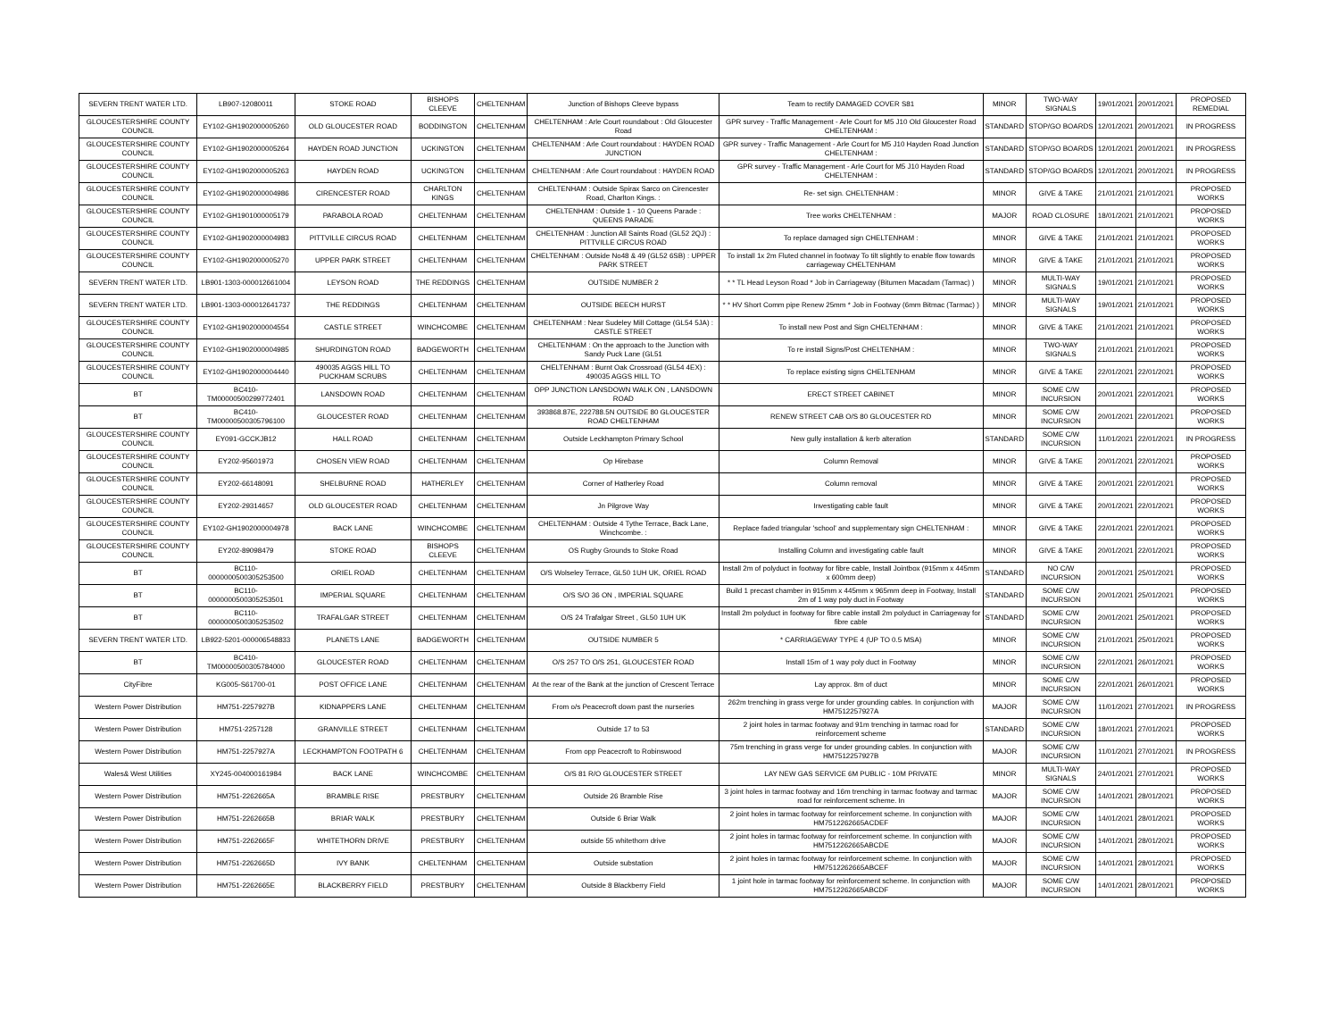| SEVERN TRENT WATER LTD. | LB907-12080011 | STOKE ROAD | BISHOPS CLEEVE | CHELTENHAM | Junction of Bishops Cleeve bypass | Team to rectify DAMAGED COVER S81 | MINOR | TWO-WAY SIGNALS | 19/01/2021 | 20/01/2021 | PROPOSED REMEDIAL |
| GLOUCESTERSHIRE COUNTY COUNCIL | EY102-GH1902000005260 | OLD GLOUCESTER ROAD | BODDINGTON | CHELTENHAM | CHELTENHAM : Arle Court roundabout : Old Gloucester Road | GPR survey - Traffic Management - Arle Court for M5 J10 Old Gloucester Road CHELTENHAM : | STANDARD | STOP/GO BOARDS | 12/01/2021 | 20/01/2021 | IN PROGRESS |
| GLOUCESTERSHIRE COUNTY COUNCIL | EY102-GH1902000005264 | HAYDEN ROAD JUNCTION | UCKINGTON | CHELTENHAM | CHELTENHAM : Arle Court roundabout : HAYDEN ROAD JUNCTION | GPR survey - Traffic Management - Arle Court for M5 J10 Hayden Road Junction CHELTENHAM : | STANDARD | STOP/GO BOARDS | 12/01/2021 | 20/01/2021 | IN PROGRESS |
| GLOUCESTERSHIRE COUNTY COUNCIL | EY102-GH1902000005263 | HAYDEN ROAD | UCKINGTON | CHELTENHAM | CHELTENHAM : Arle Court roundabout : HAYDEN ROAD | GPR survey - Traffic Management - Arle Court for M5 J10 Hayden Road CHELTENHAM : | STANDARD | STOP/GO BOARDS | 12/01/2021 | 20/01/2021 | IN PROGRESS |
| GLOUCESTERSHIRE COUNTY COUNCIL | EY102-GH1902000004986 | CIRENCESTER ROAD | CHARLTON KINGS | CHELTENHAM | CHELTENHAM : Outside Spirax Sarco on Cirencester Road, Charlton Kings. : | Re- set sign. CHELTENHAM : | MINOR | GIVE & TAKE | 21/01/2021 | 21/01/2021 | PROPOSED WORKS |
| GLOUCESTERSHIRE COUNTY COUNCIL | EY102-GH1901000005179 | PARABOLA ROAD | CHELTENHAM | CHELTENHAM | CHELTENHAM : Outside 1 - 10 Queens Parade : QUEENS PARADE | Tree works CHELTENHAM : | MAJOR | ROAD CLOSURE | 18/01/2021 | 21/01/2021 | PROPOSED WORKS |
| GLOUCESTERSHIRE COUNTY COUNCIL | EY102-GH1902000004983 | PITTVILLE CIRCUS ROAD | CHELTENHAM | CHELTENHAM | CHELTENHAM : Junction All Saints Road (GL52 2QJ) : PITTVILLE CIRCUS ROAD | To replace damaged sign CHELTENHAM : | MINOR | GIVE & TAKE | 21/01/2021 | 21/01/2021 | PROPOSED WORKS |
| GLOUCESTERSHIRE COUNTY COUNCIL | EY102-GH1902000005270 | UPPER PARK STREET | CHELTENHAM | CHELTENHAM | CHELTENHAM : Outside No48 & 49 (GL52 6SB) : UPPER PARK STREET | To install 1x 2m Fluted channel in footway To tilt slightly to enable flow towards carriageway CHELTENHAM | MINOR | GIVE & TAKE | 21/01/2021 | 21/01/2021 | PROPOSED WORKS |
| SEVERN TRENT WATER LTD. | LB901-1303-000012661004 | LEYSON ROAD | THE REDDINGS | CHELTENHAM | OUTSIDE NUMBER 2 | * * TL Head Leyson Road * Job in Carriageway (Bitumen Macadam (Tarmac) ) | MINOR | MULTI-WAY SIGNALS | 19/01/2021 | 21/01/2021 | PROPOSED WORKS |
| SEVERN TRENT WATER LTD. | LB901-1303-000012641737 | THE REDDINGS | CHELTENHAM | CHELTENHAM | OUTSIDE BEECH HURST | * * HV Short Comm pipe Renew 25mm * Job in Footway (6mm Bitmac (Tarmac) ) | MINOR | MULTI-WAY SIGNALS | 19/01/2021 | 21/01/2021 | PROPOSED WORKS |
| GLOUCESTERSHIRE COUNTY COUNCIL | EY102-GH1902000004554 | CASTLE STREET | WINCHCOMBE | CHELTENHAM | CHELTENHAM : Near Sudeley Mill Cottage (GL54 5JA) : CASTLE STREET | To install new Post and Sign CHELTENHAM : | MINOR | GIVE & TAKE | 21/01/2021 | 21/01/2021 | PROPOSED WORKS |
| GLOUCESTERSHIRE COUNTY COUNCIL | EY102-GH1902000004985 | SHURDINGTON ROAD | BADGEWORTH | CHELTENHAM | CHELTENHAM : On the approach to the Junction with Sandy Puck Lane (GL51 | To re install Signs/Post CHELTENHAM : | MINOR | TWO-WAY SIGNALS | 21/01/2021 | 21/01/2021 | PROPOSED WORKS |
| GLOUCESTERSHIRE COUNTY COUNCIL | EY102-GH1902000004440 | 490035 AGGS HILL TO PUCKHAM SCRUBS | CHELTENHAM | CHELTENHAM | CHELTENHAM : Burnt Oak Crossroad (GL54 4EX) : 490035 AGGS HILL TO | To replace existing signs CHELTENHAM | MINOR | GIVE & TAKE | 22/01/2021 | 22/01/2021 | PROPOSED WORKS |
| BT | BC410-TM00000500299772401 | LANSDOWN ROAD | CHELTENHAM | CHELTENHAM | OPP JUNCTION LANSDOWN WALK ON , LANSDOWN ROAD | ERECT STREET CABINET | MINOR | SOME C/W INCURSION | 20/01/2021 | 22/01/2021 | PROPOSED WORKS |
| BT | BC410-TM00000500305796100 | GLOUCESTER ROAD | CHELTENHAM | CHELTENHAM | 393868.87E, 222788.5N OUTSIDE 80 GLOUCESTER ROAD CHELTENHAM | RENEW STREET CAB O/S 80 GLOUCESTER RD | MINOR | SOME C/W INCURSION | 20/01/2021 | 22/01/2021 | PROPOSED WORKS |
| GLOUCESTERSHIRE COUNTY COUNCIL | EY091-GCCKJB12 | HALL ROAD | CHELTENHAM | CHELTENHAM | Outside Leckhampton Primary School | New gully installation & kerb alteration | STANDARD | SOME C/W INCURSION | 11/01/2021 | 22/01/2021 | IN PROGRESS |
| GLOUCESTERSHIRE COUNTY COUNCIL | EY202-95601973 | CHOSEN VIEW ROAD | CHELTENHAM | CHELTENHAM | Op Hirebase | Column Removal | MINOR | GIVE & TAKE | 20/01/2021 | 22/01/2021 | PROPOSED WORKS |
| GLOUCESTERSHIRE COUNTY COUNCIL | EY202-66148091 | SHELBURNE ROAD | HATHERLEY | CHELTENHAM | Corner of Hatherley Road | Column removal | MINOR | GIVE & TAKE | 20/01/2021 | 22/01/2021 | PROPOSED WORKS |
| GLOUCESTERSHIRE COUNTY COUNCIL | EY202-29314657 | OLD GLOUCESTER ROAD | CHELTENHAM | CHELTENHAM | Jn Pilgrove Way | Investigating cable fault | MINOR | GIVE & TAKE | 20/01/2021 | 22/01/2021 | PROPOSED WORKS |
| GLOUCESTERSHIRE COUNTY COUNCIL | EY102-GH1902000004978 | BACK LANE | WINCHCOMBE | CHELTENHAM | CHELTENHAM : Outside 4 Tythe Terrace, Back Lane, Winchcombe. : | Replace faded triangular 'school' and supplementary sign CHELTENHAM : | MINOR | GIVE & TAKE | 22/01/2021 | 22/01/2021 | PROPOSED WORKS |
| GLOUCESTERSHIRE COUNTY COUNCIL | EY202-89098479 | STOKE ROAD | BISHOPS CLEEVE | CHELTENHAM | OS Rugby Grounds to Stoke Road | Installing Column and investigating cable fault | MINOR | GIVE & TAKE | 20/01/2021 | 22/01/2021 | PROPOSED WORKS |
| BT | BC110-0000000500305253500 | ORIEL ROAD | CHELTENHAM | CHELTENHAM | O/S Wolseley Terrace, GL50 1UH UK, ORIEL ROAD | Install 2m of polyduct in footway for fibre cable, Install Jointbox (915mm x 445mm x 600mm deep) | STANDARD | NO C/W INCURSION | 20/01/2021 | 25/01/2021 | PROPOSED WORKS |
| BT | BC110-0000000500305253501 | IMPERIAL SQUARE | CHELTENHAM | CHELTENHAM | O/S S/O 36 ON , IMPERIAL SQUARE | Build 1 precast chamber in 915mm x 445mm x 965mm deep in Footway, Install 2m of 1 way poly duct in Footway | STANDARD | SOME C/W INCURSION | 20/01/2021 | 25/01/2021 | PROPOSED WORKS |
| BT | BC110-0000000500305253502 | TRAFALGAR STREET | CHELTENHAM | CHELTENHAM | O/S 24 Trafalgar Street , GL50 1UH UK | Install 2m polyduct in footway for fibre cable install 2m polyduct in Carriageway for fibre cable | STANDARD | SOME C/W INCURSION | 20/01/2021 | 25/01/2021 | PROPOSED WORKS |
| SEVERN TRENT WATER LTD. | LB922-5201-000006548833 | PLANETS LANE | BADGEWORTH | CHELTENHAM | OUTSIDE NUMBER 5 | * CARRIAGEWAY TYPE 4 (UP TO 0.5 MSA) | MINOR | SOME C/W INCURSION | 21/01/2021 | 25/01/2021 | PROPOSED WORKS |
| BT | BC410-TM00000500305784000 | GLOUCESTER ROAD | CHELTENHAM | CHELTENHAM | O/S 257 TO O/S 251, GLOUCESTER ROAD | Install 15m of 1 way poly duct in Footway | MINOR | SOME C/W INCURSION | 22/01/2021 | 26/01/2021 | PROPOSED WORKS |
| CityFibre | KG005-S61700-01 | POST OFFICE LANE | CHELTENHAM | CHELTENHAM | At the rear of the Bank at the junction of Crescent Terrace | Lay approx. 8m of duct | MINOR | SOME C/W INCURSION | 22/01/2021 | 26/01/2021 | PROPOSED WORKS |
| Western Power Distribution | HM751-2257927B | KIDNAPPERS LANE | CHELTENHAM | CHELTENHAM | From o/s Peacecroft down past the nurseries | 262m trenching in grass verge for under grounding cables. In conjunction with HM7512257927A | MAJOR | SOME C/W INCURSION | 11/01/2021 | 27/01/2021 | IN PROGRESS |
| Western Power Distribution | HM751-2257128 | GRANVILLE STREET | CHELTENHAM | CHELTENHAM | Outside 17 to 53 | 2 joint holes in tarmac footway and 91m trenching in tarmac road for reinforcement scheme | STANDARD | SOME C/W INCURSION | 18/01/2021 | 27/01/2021 | PROPOSED WORKS |
| Western Power Distribution | HM751-2257927A | LECKHAMPTON FOOTPATH 6 | CHELTENHAM | CHELTENHAM | From opp Peacecroft to Robinswood | 75m trenching in grass verge for under grounding cables. In conjunction with HM7512257927B | MAJOR | SOME C/W INCURSION | 11/01/2021 | 27/01/2021 | IN PROGRESS |
| Wales& West Utilities | XY245-004000161984 | BACK LANE | WINCHCOMBE | CHELTENHAM | O/S 81 R/O GLOUCESTER STREET | LAY NEW GAS SERVICE 6M PUBLIC - 10M PRIVATE | MINOR | MULTI-WAY SIGNALS | 24/01/2021 | 27/01/2021 | PROPOSED WORKS |
| Western Power Distribution | HM751-2262665A | BRAMBLE RISE | PRESTBURY | CHELTENHAM | Outside 26 Bramble Rise | 3 joint holes in tarmac footway and 16m trenching in tarmac footway and tarmac road for reinforcement scheme. In | MAJOR | SOME C/W INCURSION | 14/01/2021 | 28/01/2021 | PROPOSED WORKS |
| Western Power Distribution | HM751-2262665B | BRIAR WALK | PRESTBURY | CHELTENHAM | Outside 6 Briar Walk | 2 joint holes in tarmac footway for reinforcement scheme. In conjunction with HM7512262665ACDEF | MAJOR | SOME C/W INCURSION | 14/01/2021 | 28/01/2021 | PROPOSED WORKS |
| Western Power Distribution | HM751-2262665F | WHITETHORN DRIVE | PRESTBURY | CHELTENHAM | outside 55 whitethorn drive | 2 joint holes in tarmac footway for reinforcement scheme. In conjunction with HM7512262665ABCDE | MAJOR | SOME C/W INCURSION | 14/01/2021 | 28/01/2021 | PROPOSED WORKS |
| Western Power Distribution | HM751-2262665D | IVY BANK | CHELTENHAM | CHELTENHAM | Outside substation | 2 joint holes in tarmac footway for reinforcement scheme. In conjunction with HM7512262665ABCEF | MAJOR | SOME C/W INCURSION | 14/01/2021 | 28/01/2021 | PROPOSED WORKS |
| Western Power Distribution | HM751-2262665E | BLACKBERRY FIELD | PRESTBURY | CHELTENHAM | Outside 8 Blackberry Field | 1 joint hole in tarmac footway for reinforcement scheme. In conjunction with HM7512262665ABCDF | MAJOR | SOME C/W INCURSION | 14/01/2021 | 28/01/2021 | PROPOSED WORKS |